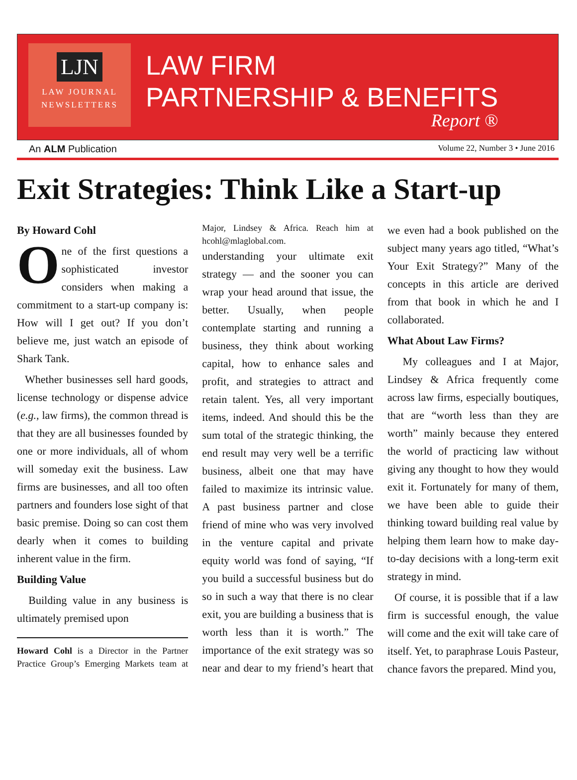LJN
LAW JOURNAL
NEWSLETTERS
LAW FIRM
PARTNERSHIP & BENEFITS
Report ®
An ALM Publication Volume 22, Number 3 • June 2016
Exit Strategies: Think Like a Start-up
By Howard Cohl
One of the first questions a sophisticated investor considers when making a commitment to a start-up company is: How will I get out? If you don’t believe me, just watch an episode of Shark Tank.
Whether businesses sell hard goods, license technology or dispense advice (e.g., law firms), the common thread is that they are all businesses founded by one or more individuals, all of whom will someday exit the business. Law firms are businesses, and all too often partners and founders lose sight of that basic premise. Doing so can cost them dearly when it comes to building inherent value in the firm.
Building Value
Building value in any business is ultimately premised upon
Howard Cohl is a Director in the Partner Practice Group’s Emerging Markets team at Major, Lindsey & Africa. Reach him at hcohl@mlaglobal.com.
understanding your ultimate exit strategy — and the sooner you can wrap your head around that issue, the better. Usually, when people contemplate starting and running a business, they think about working capital, how to enhance sales and profit, and strategies to attract and retain talent. Yes, all very important items, indeed. And should this be the sum total of the strategic thinking, the end result may very well be a terrific business, albeit one that may have failed to maximize its intrinsic value. A past business partner and close friend of mine who was very involved in the venture capital and private equity world was fond of saying, “If you build a successful business but do so in such a way that there is no clear exit, you are building a business that is worth less than it is worth.” The importance of the exit strategy was so near and dear to my friend’s heart that we even had a book published on the subject many years ago titled, “What’s Your Exit Strategy?” Many of the concepts in this article are derived from that book in which he and I collaborated.
What About Law Firms?
My colleagues and I at Major, Lindsey & Africa frequently come across law firms, especially boutiques, that are “worth less than they are worth” mainly because they entered the world of practicing law without giving any thought to how they would exit it. Fortunately for many of them, we have been able to guide their thinking toward building real value by helping them learn how to make day-to-day decisions with a long-term exit strategy in mind.
Of course, it is possible that if a law firm is successful enough, the value will come and the exit will take care of itself. Yet, to paraphrase Louis Pasteur, chance favors the prepared. Mind you,